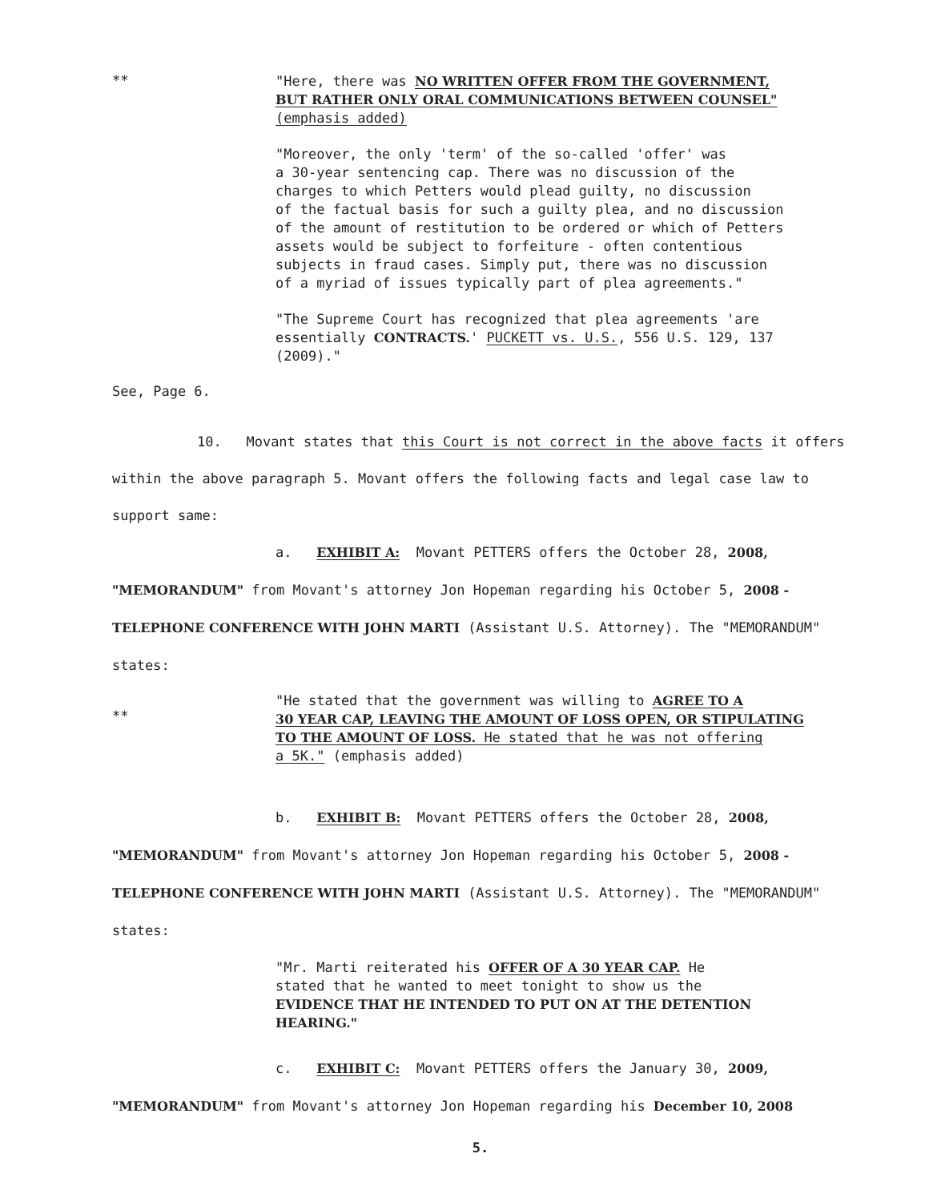**
"Here, there was NO WRITTEN OFFER FROM THE GOVERNMENT,
BUT RATHER ONLY ORAL COMMUNICATIONS BETWEEN COUNSEL"
(emphasis added)
"Moreover, the only 'term' of the so-called 'offer' was
a 30-year sentencing cap. There was no discussion of the
charges to which Petters would plead guilty, no discussion
of the factual basis for such a guilty plea, and no discussion
of the amount of restitution to be ordered or which of Petters
assets would be subject to forfeiture - often contentious
subjects in fraud cases. Simply put, there was no discussion
of a myriad of issues typically part of plea agreements."
"The Supreme Court has recognized that plea agreements 'are
essentially CONTRACTS.' PUCKETT vs. U.S., 556 U.S. 129, 137
(2009)."
See, Page 6.
10. Movant states that this Court is not correct in the above facts it offers within the above paragraph 5. Movant offers the following facts and legal case law to support same:
a. EXHIBIT A: Movant PETTERS offers the October 28, 2008, "MEMORANDUM" from Movant's attorney Jon Hopeman regarding his October 5, 2008 - TELEPHONE CONFERENCE WITH JOHN MARTI (Assistant U.S. Attorney). The "MEMORANDUM" states:
**
"He stated that the government was willing to AGREE TO A
30 YEAR CAP, LEAVING THE AMOUNT OF LOSS OPEN, OR STIPULATING
TO THE AMOUNT OF LOSS. He stated that he was not offering
a 5K." (emphasis added)
b. EXHIBIT B: Movant PETTERS offers the October 28, 2008, "MEMORANDUM" from Movant's attorney Jon Hopeman regarding his October 5, 2008 - TELEPHONE CONFERENCE WITH JOHN MARTI (Assistant U.S. Attorney). The "MEMORANDUM" states:
"Mr. Marti reiterated his OFFER OF A 30 YEAR CAP. He
stated that he wanted to meet tonight to show us the
EVIDENCE THAT HE INTENDED TO PUT ON AT THE DETENTION
HEARING."
c. EXHIBIT C: Movant PETTERS offers the January 30, 2009, "MEMORANDUM" from Movant's attorney Jon Hopeman regarding his December 10, 2008
5.